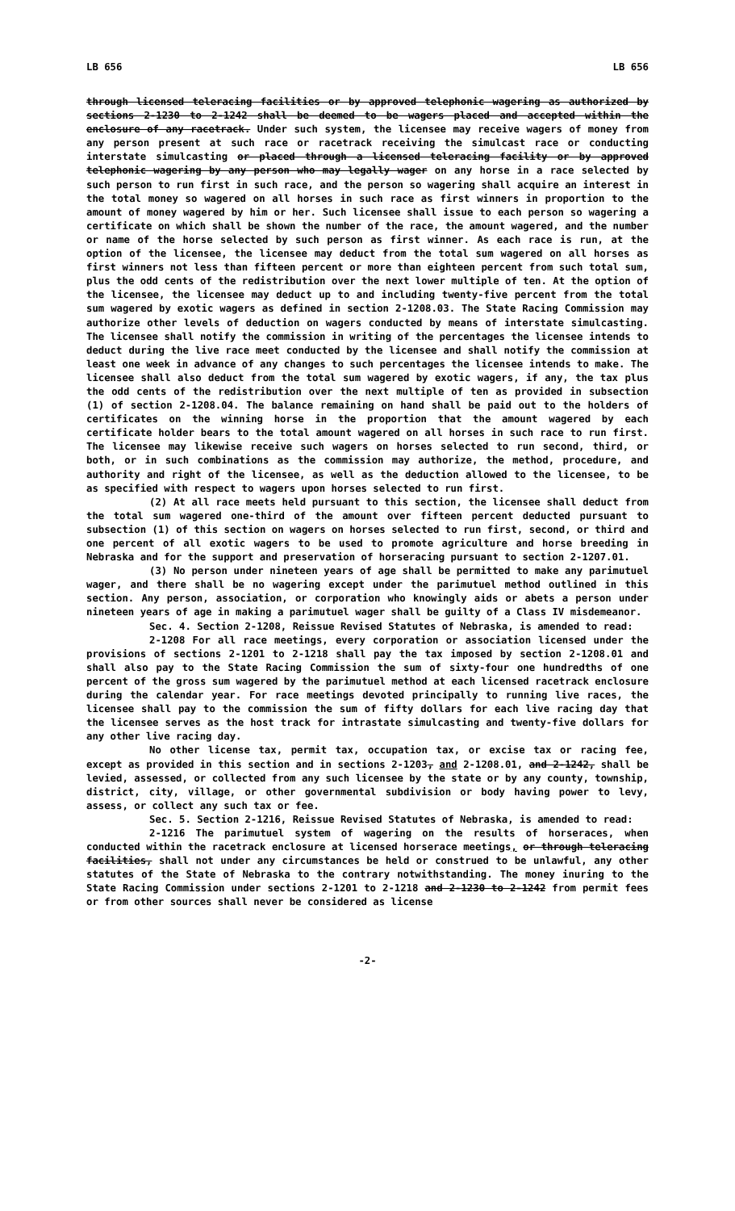LB 656 LB 656
through licensed teleracing facilities or by approved telephonic wagering as authorized by sections 2-1230 to 2-1242 shall be deemed to be wagers placed and accepted within the enclosure of any racetrack. Under such system, the licensee may receive wagers of money from any person present at such race or racetrack receiving the simulcast race or conducting interstate simulcasting or placed through a licensed teleracing facility or by approved telephonic wagering by any person who may legally wager on any horse in a race selected by such person to run first in such race, and the person so wagering shall acquire an interest in the total money so wagered on all horses in such race as first winners in proportion to the amount of money wagered by him or her. Such licensee shall issue to each person so wagering a certificate on which shall be shown the number of the race, the amount wagered, and the number or name of the horse selected by such person as first winner. As each race is run, at the option of the licensee, the licensee may deduct from the total sum wagered on all horses as first winners not less than fifteen percent or more than eighteen percent from such total sum, plus the odd cents of the redistribution over the next lower multiple of ten. At the option of the licensee, the licensee may deduct up to and including twenty-five percent from the total sum wagered by exotic wagers as defined in section 2-1208.03. The State Racing Commission may authorize other levels of deduction on wagers conducted by means of interstate simulcasting. The licensee shall notify the commission in writing of the percentages the licensee intends to deduct during the live race meet conducted by the licensee and shall notify the commission at least one week in advance of any changes to such percentages the licensee intends to make. The licensee shall also deduct from the total sum wagered by exotic wagers, if any, the tax plus the odd cents of the redistribution over the next multiple of ten as provided in subsection (1) of section 2-1208.04. The balance remaining on hand shall be paid out to the holders of certificates on the winning horse in the proportion that the amount wagered by each certificate holder bears to the total amount wagered on all horses in such race to run first. The licensee may likewise receive such wagers on horses selected to run second, third, or both, or in such combinations as the commission may authorize, the method, procedure, and authority and right of the licensee, as well as the deduction allowed to the licensee, to be as specified with respect to wagers upon horses selected to run first.
(2) At all race meets held pursuant to this section, the licensee shall deduct from the total sum wagered one-third of the amount over fifteen percent deducted pursuant to subsection (1) of this section on wagers on horses selected to run first, second, or third and one percent of all exotic wagers to be used to promote agriculture and horse breeding in Nebraska and for the support and preservation of horseracing pursuant to section 2-1207.01.
(3) No person under nineteen years of age shall be permitted to make any parimutuel wager, and there shall be no wagering except under the parimutuel method outlined in this section. Any person, association, or corporation who knowingly aids or abets a person under nineteen years of age in making a parimutuel wager shall be guilty of a Class IV misdemeanor.
Sec. 4. Section 2-1208, Reissue Revised Statutes of Nebraska, is amended to read:
2-1208 For all race meetings, every corporation or association licensed under the provisions of sections 2-1201 to 2-1218 shall pay the tax imposed by section 2-1208.01 and shall also pay to the State Racing Commission the sum of sixty-four one hundredths of one percent of the gross sum wagered by the parimutuel method at each licensed racetrack enclosure during the calendar year. For race meetings devoted principally to running live races, the licensee shall pay to the commission the sum of fifty dollars for each live racing day that the licensee serves as the host track for intrastate simulcasting and twenty-five dollars for any other live racing day.
No other license tax, permit tax, occupation tax, or excise tax or racing fee, except as provided in this section and in sections 2-1203, and 2-1208.01, and 2-1242, shall be levied, assessed, or collected from any such licensee by the state or by any county, township, district, city, village, or other governmental subdivision or body having power to levy, assess, or collect any such tax or fee.
Sec. 5. Section 2-1216, Reissue Revised Statutes of Nebraska, is amended to read:
2-1216 The parimutuel system of wagering on the results of horseraces, when conducted within the racetrack enclosure at licensed horserace meetings, or through teleracing facilities, shall not under any circumstances be held or construed to be unlawful, any other statutes of the State of Nebraska to the contrary notwithstanding. The money inuring to the State Racing Commission under sections 2-1201 to 2-1218 and 2-1230 to 2-1242 from permit fees or from other sources shall never be considered as license
-2-